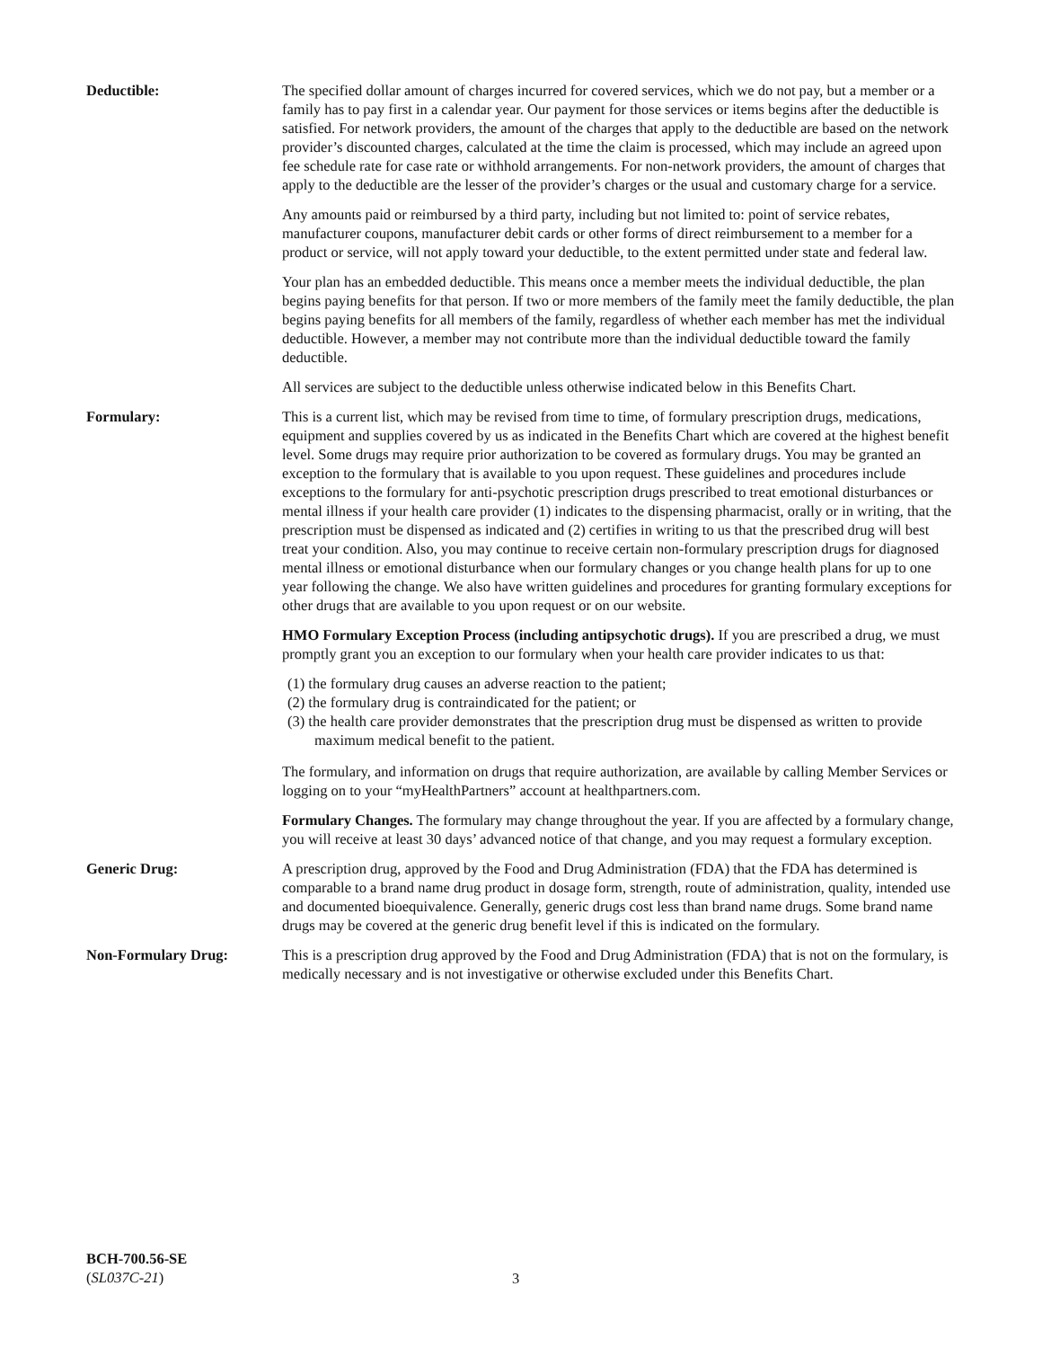Deductible: The specified dollar amount of charges incurred for covered services, which we do not pay, but a member or a family has to pay first in a calendar year. Our payment for those services or items begins after the deductible is satisfied. For network providers, the amount of the charges that apply to the deductible are based on the network provider’s discounted charges, calculated at the time the claim is processed, which may include an agreed upon fee schedule rate for case rate or withhold arrangements. For non-network providers, the amount of charges that apply to the deductible are the lesser of the provider’s charges or the usual and customary charge for a service.
Any amounts paid or reimbursed by a third party, including but not limited to: point of service rebates, manufacturer coupons, manufacturer debit cards or other forms of direct reimbursement to a member for a product or service, will not apply toward your deductible, to the extent permitted under state and federal law.
Your plan has an embedded deductible. This means once a member meets the individual deductible, the plan begins paying benefits for that person. If two or more members of the family meet the family deductible, the plan begins paying benefits for all members of the family, regardless of whether each member has met the individual deductible. However, a member may not contribute more than the individual deductible toward the family deductible.
All services are subject to the deductible unless otherwise indicated below in this Benefits Chart.
Formulary: This is a current list, which may be revised from time to time, of formulary prescription drugs, medications, equipment and supplies covered by us as indicated in the Benefits Chart which are covered at the highest benefit level. Some drugs may require prior authorization to be covered as formulary drugs. You may be granted an exception to the formulary that is available to you upon request. These guidelines and procedures include exceptions to the formulary for anti-psychotic prescription drugs prescribed to treat emotional disturbances or mental illness if your health care provider (1) indicates to the dispensing pharmacist, orally or in writing, that the prescription must be dispensed as indicated and (2) certifies in writing to us that the prescribed drug will best treat your condition. Also, you may continue to receive certain non-formulary prescription drugs for diagnosed mental illness or emotional disturbance when our formulary changes or you change health plans for up to one year following the change. We also have written guidelines and procedures for granting formulary exceptions for other drugs that are available to you upon request or on our website.
HMO Formulary Exception Process (including antipsychotic drugs). If you are prescribed a drug, we must promptly grant you an exception to our formulary when your health care provider indicates to us that:
(1) the formulary drug causes an adverse reaction to the patient;
(2) the formulary drug is contraindicated for the patient; or
(3) the health care provider demonstrates that the prescription drug must be dispensed as written to provide maximum medical benefit to the patient.
The formulary, and information on drugs that require authorization, are available by calling Member Services or logging on to your “myHealthPartners” account at healthpartners.com.
Formulary Changes. The formulary may change throughout the year. If you are affected by a formulary change, you will receive at least 30 days’ advanced notice of that change, and you may request a formulary exception.
Generic Drug: A prescription drug, approved by the Food and Drug Administration (FDA) that the FDA has determined is comparable to a brand name drug product in dosage form, strength, route of administration, quality, intended use and documented bioequivalence. Generally, generic drugs cost less than brand name drugs. Some brand name drugs may be covered at the generic drug benefit level if this is indicated on the formulary.
Non-Formulary Drug: This is a prescription drug approved by the Food and Drug Administration (FDA) that is not on the formulary, is medically necessary and is not investigative or otherwise excluded under this Benefits Chart.
BCH-700.56-SE
(SL037C-21)
3